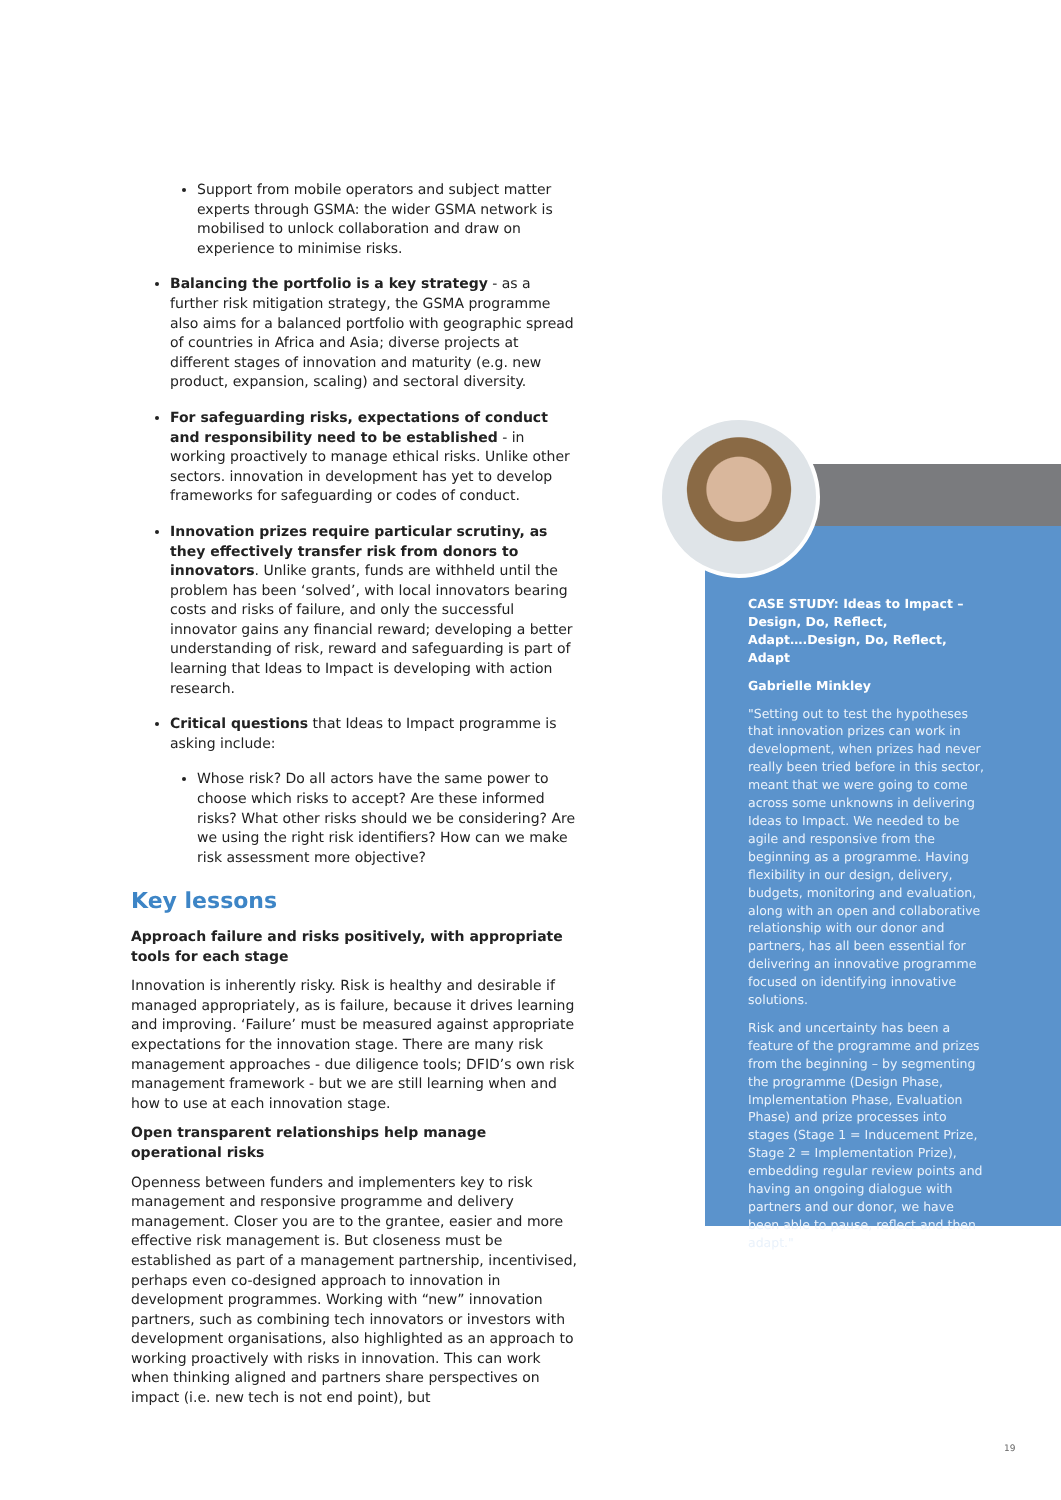Support from mobile operators and subject matter experts through GSMA: the wider GSMA network is mobilised to unlock collaboration and draw on experience to minimise risks.
Balancing the portfolio is a key strategy - as a further risk mitigation strategy, the GSMA programme also aims for a balanced portfolio with geographic spread of countries in Africa and Asia; diverse projects at different stages of innovation and maturity (e.g. new product, expansion, scaling) and sectoral diversity.
For safeguarding risks, expectations of conduct and responsibility need to be established - in working proactively to manage ethical risks. Unlike other sectors. innovation in development has yet to develop frameworks for safeguarding or codes of conduct.
Innovation prizes require particular scrutiny, as they effectively transfer risk from donors to innovators. Unlike grants, funds are withheld until the problem has been ‘solved’, with local innovators bearing costs and risks of failure, and only the successful innovator gains any financial reward; developing a better understanding of risk, reward and safeguarding is part of learning that Ideas to Impact is developing with action research.
Critical questions that Ideas to Impact programme is asking include:
Whose risk? Do all actors have the same power to choose which risks to accept? Are these informed risks? What other risks should we be considering? Are we using the right risk identifiers? How can we make risk assessment more objective?
Key lessons
Approach failure and risks positively, with appropriate tools for each stage
Innovation is inherently risky. Risk is healthy and desirable if managed appropriately, as is failure, because it drives learning and improving. ‘Failure’ must be measured against appropriate expectations for the innovation stage. There are many risk management approaches - due diligence tools; DFID’s own risk management framework - but we are still learning when and how to use at each innovation stage.
Open transparent relationships help manage operational risks
Openness between funders and implementers key to risk management and responsive programme and delivery management. Closer you are to the grantee, easier and more effective risk management is. But closeness must be established as part of a management partnership, incentivised, perhaps even co-designed approach to innovation in development programmes. Working with “new” innovation partners, such as combining tech innovators or investors with development organisations, also highlighted as an approach to working proactively with risks in innovation. This can work when thinking aligned and partners share perspectives on impact (i.e. new tech is not end point), but
CASE STUDY: Ideas to Impact – Design, Do, Reflect, Adapt….Design, Do, Reflect, Adapt
Gabrielle Minkley
"Setting out to test the hypotheses that innovation prizes can work in development, when prizes had never really been tried before in this sector, meant that we were going to come across some unknowns in delivering Ideas to Impact. We needed to be agile and responsive from the beginning as a programme. Having flexibility in our design, delivery, budgets, monitoring and evaluation, along with an open and collaborative relationship with our donor and partners, has all been essential for delivering an innovative programme focused on identifying innovative solutions.
Risk and uncertainty has been a feature of the programme and prizes from the beginning – by segmenting the programme (Design Phase, Implementation Phase, Evaluation Phase) and prize processes into stages (Stage 1 = Inducement Prize, Stage 2 = Implementation Prize), embedding regular review points and having an ongoing dialogue with partners and our donor, we have been able to pause, reflect and then adapt."
19